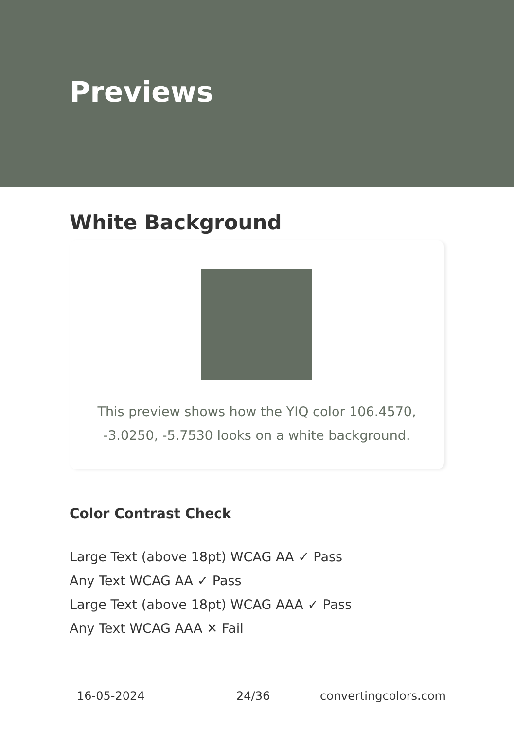Previews
White Background
This preview shows how the YIQ color 106.4570,
-3.0250, -5.7530 looks on a white background.
Color Contrast Check
Large Text (above 18pt) WCAG AA ✓ Pass
Any Text WCAG AA ✓ Pass
Large Text (above 18pt) WCAG AAA ✓ Pass
Any Text WCAG AAA ✕ Fail
16-05-2024 24/36 convertingcolors.com